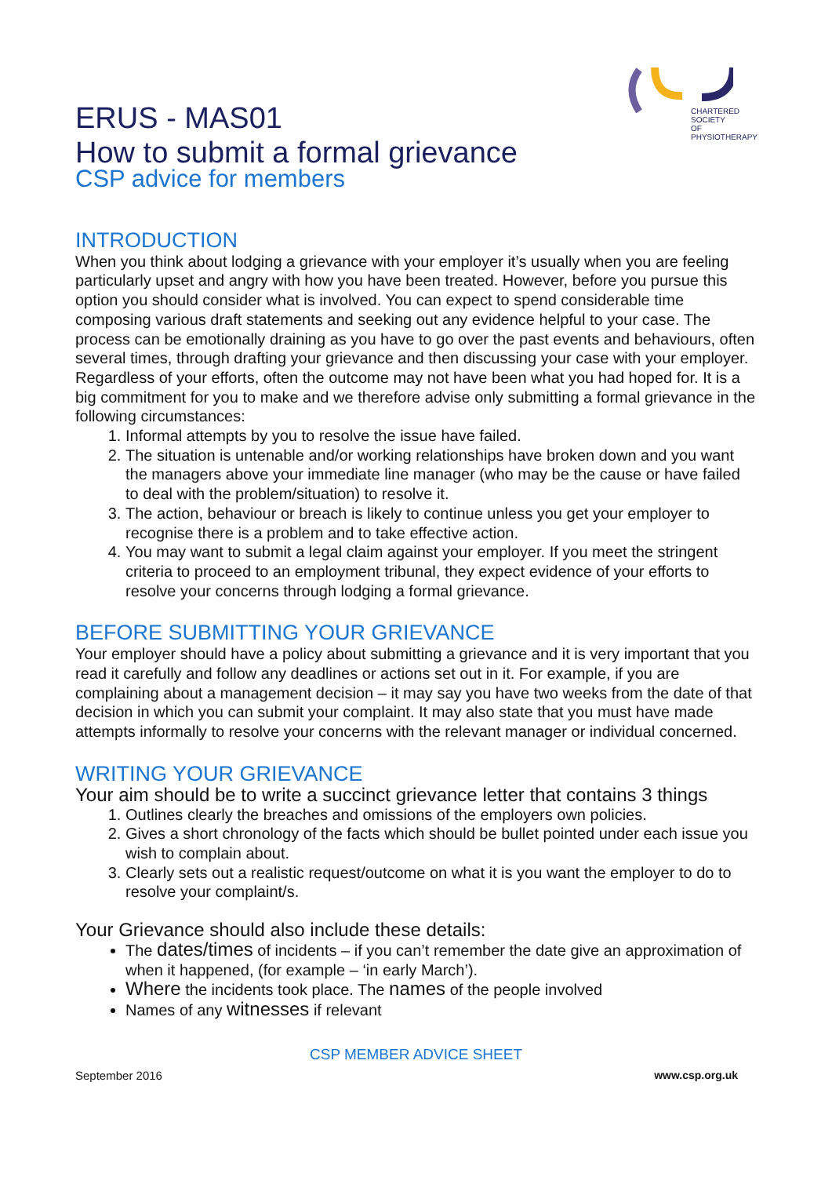CHARTERED
SOCIETY
OF
PHYSIOTHERAPY
ERUS - MAS01
How to submit a formal grievance
CSP advice for members
INTRODUCTION
When you think about lodging a grievance with your employer it’s usually when you are feeling particularly upset and angry with how you have been treated. However, before you pursue this option you should consider what is involved. You can expect to spend considerable time composing various draft statements and seeking out any evidence helpful to your case. The process can be emotionally draining as you have to go over the past events and behaviours, often several times, through drafting your grievance and then discussing your case with your employer. Regardless of your efforts, often the outcome may not have been what you had hoped for. It is a big commitment for you to make and we therefore advise only submitting a formal grievance in the following circumstances:
1. Informal attempts by you to resolve the issue have failed.
2. The situation is untenable and/or working relationships have broken down and you want the managers above your immediate line manager (who may be the cause or have failed to deal with the problem/situation) to resolve it.
3. The action, behaviour or breach is likely to continue unless you get your employer to recognise there is a problem and to take effective action.
4. You may want to submit a legal claim against your employer. If you meet the stringent criteria to proceed to an employment tribunal, they expect evidence of your efforts to resolve your concerns through lodging a formal grievance.
BEFORE SUBMITTING YOUR GRIEVANCE
Your employer should have a policy about submitting a grievance and it is very important that you read it carefully and follow any deadlines or actions set out in it. For example, if you are complaining about a management decision – it may say you have two weeks from the date of that decision in which you can submit your complaint. It may also state that you must have made attempts informally to resolve your concerns with the relevant manager or individual concerned.
WRITING YOUR GRIEVANCE
Your aim should be to write a succinct grievance letter that contains 3 things
1. Outlines clearly the breaches and omissions of the employers own policies.
2. Gives a short chronology of the facts which should be bullet pointed under each issue you wish to complain about.
3. Clearly sets out a realistic request/outcome on what it is you want the employer to do to resolve your complaint/s.
Your Grievance should also include these details:
The dates/times of incidents – if you can’t remember the date give an approximation of when it happened, (for example – ‘in early March’).
Where the incidents took place. The names of the people involved
Names of any witnesses if relevant
CSP MEMBER ADVICE SHEET
September 2016 www.csp.org.uk